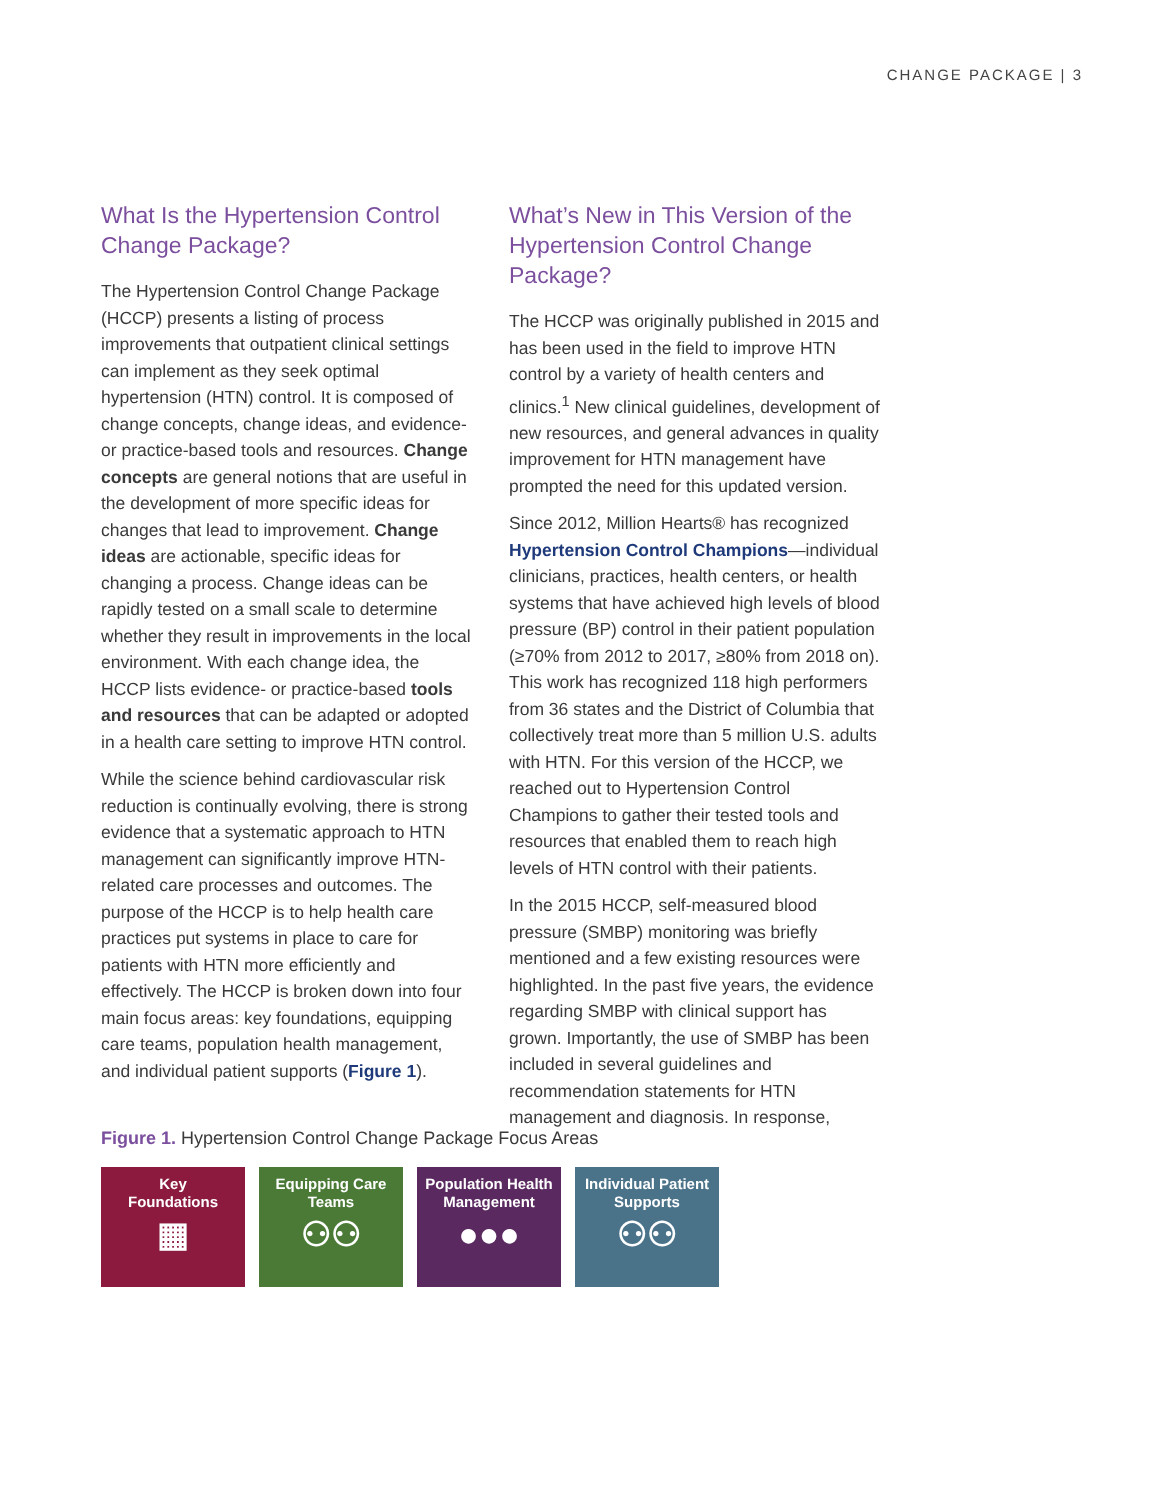CHANGE PACKAGE | 3
What Is the Hypertension Control Change Package?
The Hypertension Control Change Package (HCCP) presents a listing of process improvements that outpatient clinical settings can implement as they seek optimal hypertension (HTN) control. It is composed of change concepts, change ideas, and evidence- or practice-based tools and resources. Change concepts are general notions that are useful in the development of more specific ideas for changes that lead to improvement. Change ideas are actionable, specific ideas for changing a process. Change ideas can be rapidly tested on a small scale to determine whether they result in improvements in the local environment. With each change idea, the HCCP lists evidence- or practice-based tools and resources that can be adapted or adopted in a health care setting to improve HTN control.
While the science behind cardiovascular risk reduction is continually evolving, there is strong evidence that a systematic approach to HTN management can significantly improve HTN-related care processes and outcomes. The purpose of the HCCP is to help health care practices put systems in place to care for patients with HTN more efficiently and effectively. The HCCP is broken down into four main focus areas: key foundations, equipping care teams, population health management, and individual patient supports (Figure 1).
What’s New in This Version of the Hypertension Control Change Package?
The HCCP was originally published in 2015 and has been used in the field to improve HTN control by a variety of health centers and clinics.<sup>1</sup> New clinical guidelines, development of new resources, and general advances in quality improvement for HTN management have prompted the need for this updated version.
Since 2012, Million Hearts® has recognized Hypertension Control Champions—individual clinicians, practices, health centers, or health systems that have achieved high levels of blood pressure (BP) control in their patient population (≥70% from 2012 to 2017, ≥80% from 2018 on). This work has recognized 118 high performers from 36 states and the District of Columbia that collectively treat more than 5 million U.S. adults with HTN. For this version of the HCCP, we reached out to Hypertension Control Champions to gather their tested tools and resources that enabled them to reach high levels of HTN control with their patients.
In the 2015 HCCP, self-measured blood pressure (SMBP) monitoring was briefly mentioned and a few existing resources were highlighted. In the past five years, the evidence regarding SMBP with clinical support has grown. Importantly, the use of SMBP has been included in several guidelines and recommendation statements for HTN management and diagnosis. In response,
Figure 1. Hypertension Control Change Package Focus Areas
Key
Foundations
▦
Equipping Care
Teams
⚇⚇
Population Health
Management
●●●
Individual Patient
Supports
⚇⚇